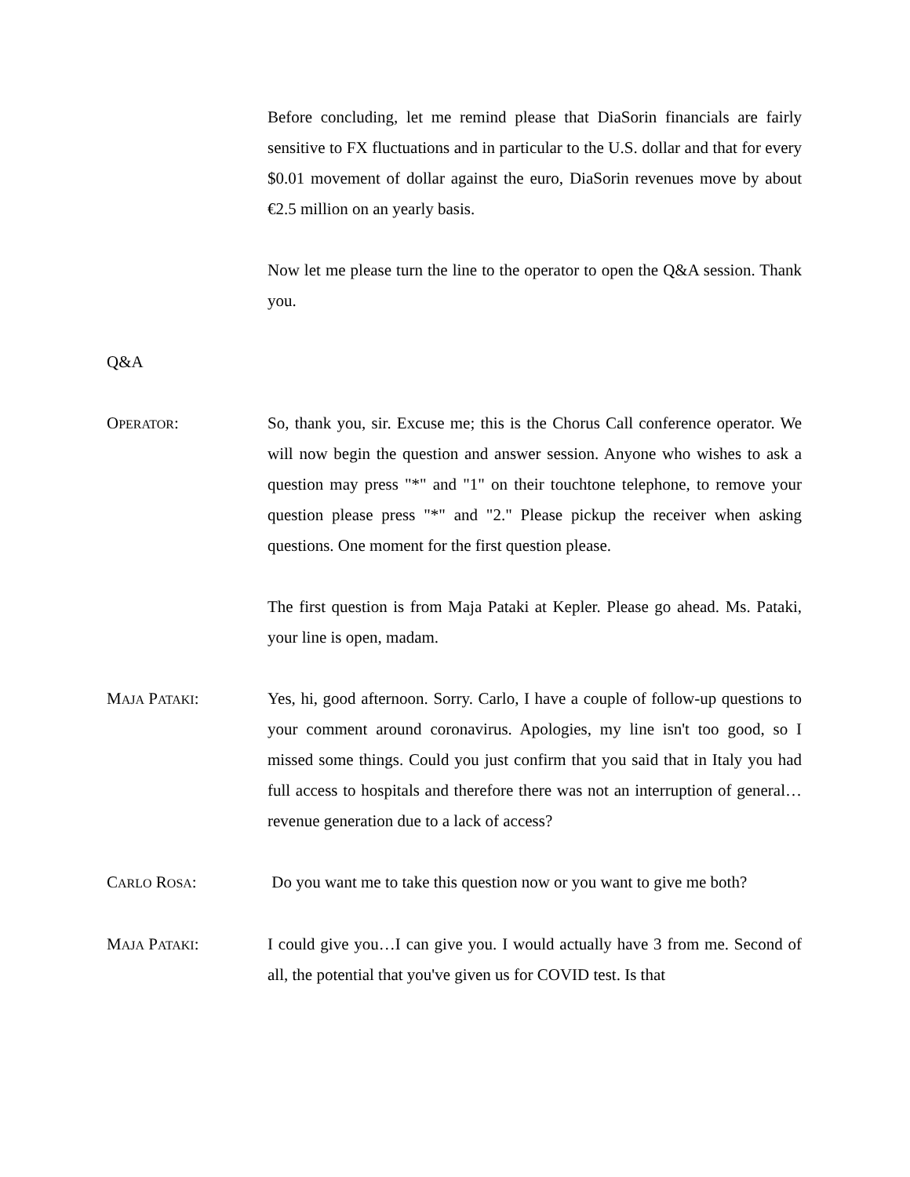Before concluding, let me remind please that DiaSorin financials are fairly sensitive to FX fluctuations and in particular to the U.S. dollar and that for every $0.01 movement of dollar against the euro, DiaSorin revenues move by about €2.5 million on an yearly basis.
Now let me please turn the line to the operator to open the Q&A session. Thank you.
Q&A
OPERATOR: So, thank you, sir. Excuse me; this is the Chorus Call conference operator. We will now begin the question and answer session. Anyone who wishes to ask a question may press "*" and "1" on their touchtone telephone, to remove your question please press "*" and "2." Please pickup the receiver when asking questions. One moment for the first question please.
The first question is from Maja Pataki at Kepler. Please go ahead. Ms. Pataki, your line is open, madam.
MAJA PATAKI: Yes, hi, good afternoon. Sorry. Carlo, I have a couple of follow-up questions to your comment around coronavirus. Apologies, my line isn't too good, so I missed some things. Could you just confirm that you said that in Italy you had full access to hospitals and therefore there was not an interruption of general…revenue generation due to a lack of access?
CARLO ROSA: Do you want me to take this question now or you want to give me both?
MAJA PATAKI: I could give you…I can give you. I would actually have 3 from me. Second of all, the potential that you've given us for COVID test. Is that